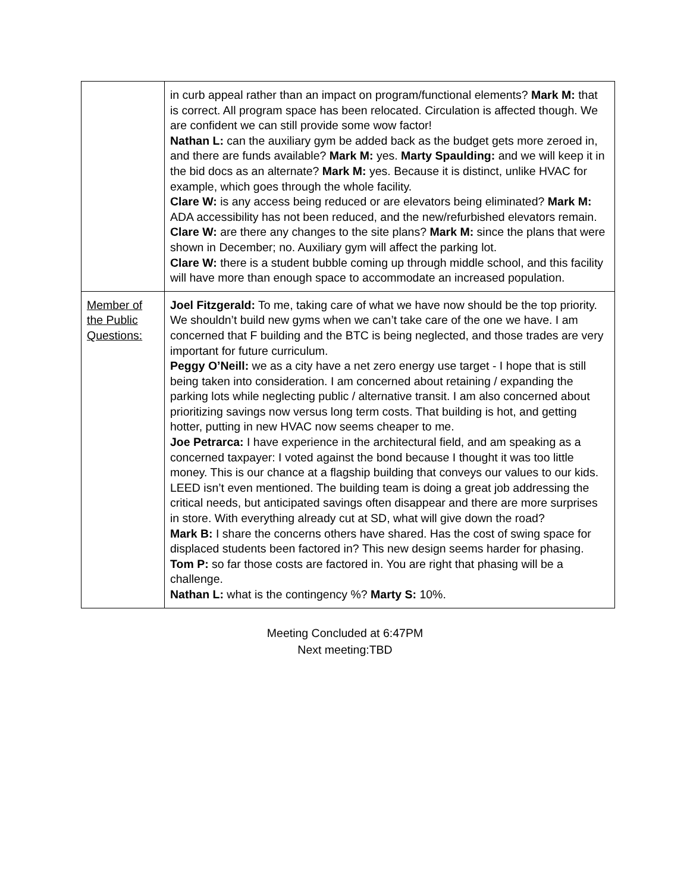| | in curb appeal rather than an impact on program/functional elements? Mark M: that is correct. All program space has been relocated. Circulation is affected though. We are confident we can still provide some wow factor! Nathan L: can the auxiliary gym be added back as the budget gets more zeroed in, and there are funds available? Mark M: yes. Marty Spaulding: and we will keep it in the bid docs as an alternate? Mark M: yes. Because it is distinct, unlike HVAC for example, which goes through the whole facility. Clare W: is any access being reduced or are elevators being eliminated? Mark M: ADA accessibility has not been reduced, and the new/refurbished elevators remain. Clare W: are there any changes to the site plans? Mark M: since the plans that were shown in December; no. Auxiliary gym will affect the parking lot. Clare W: there is a student bubble coming up through middle school, and this facility will have more than enough space to accommodate an increased population. |
| Member of the Public Questions: | Joel Fitzgerald: To me, taking care of what we have now should be the top priority. We shouldn’t build new gyms when we can’t take care of the one we have. I am concerned that F building and the BTC is being neglected, and those trades are very important for future curriculum. Peggy O’Neill: we as a city have a net zero energy use target - I hope that is still being taken into consideration. I am concerned about retaining / expanding the parking lots while neglecting public / alternative transit. I am also concerned about prioritizing savings now versus long term costs. That building is hot, and getting hotter, putting in new HVAC now seems cheaper to me. Joe Petrarca: I have experience in the architectural field, and am speaking as a concerned taxpayer: I voted against the bond because I thought it was too little money. This is our chance at a flagship building that conveys our values to our kids. LEED isn’t even mentioned. The building team is doing a great job addressing the critical needs, but anticipated savings often disappear and there are more surprises in store. With everything already cut at SD, what will give down the road? Mark B: I share the concerns others have shared. Has the cost of swing space for displaced students been factored in? This new design seems harder for phasing. Tom P: so far those costs are factored in. You are right that phasing will be a challenge. Nathan L: what is the contingency %? Marty S: 10%. |
Meeting Concluded at 6:47PM
Next meeting:TBD